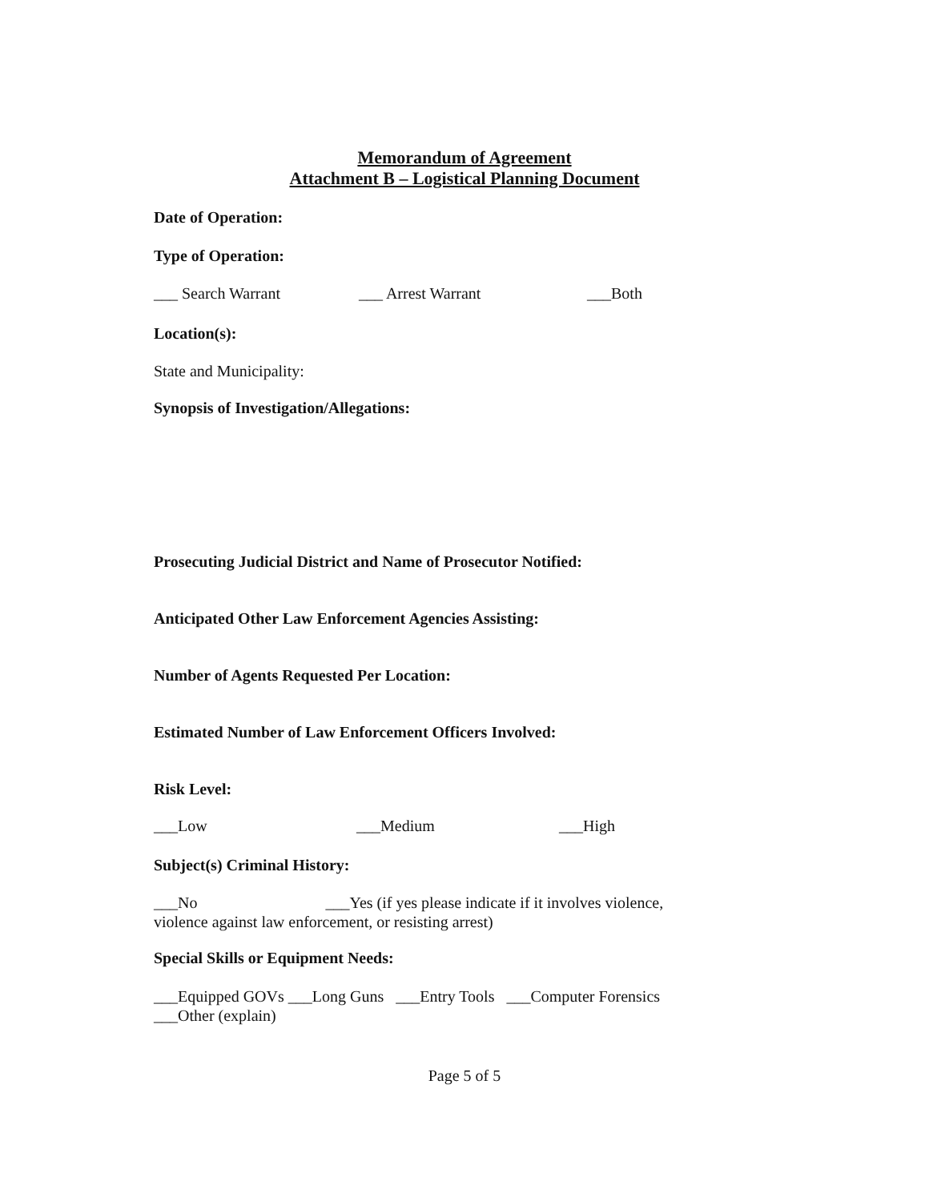Memorandum of Agreement
Attachment B – Logistical Planning Document
Date of Operation:
Type of Operation:
___ Search Warrant ___ Arrest Warrant ___Both
Location(s):
State and Municipality:
Synopsis of Investigation/Allegations:
Prosecuting Judicial District and Name of Prosecutor Notified:
Anticipated Other Law Enforcement Agencies Assisting:
Number of Agents Requested Per Location:
Estimated Number of Law Enforcement Officers Involved:
Risk Level:
___Low ___Medium ___High
Subject(s) Criminal History:
___No ___Yes (if yes please indicate if it involves violence,
violence against law enforcement, or resisting arrest)
Special Skills or Equipment Needs:
___Equipped GOVs ___Long Guns ___Entry Tools ___Computer Forensics
___Other (explain)
Page 5 of 5